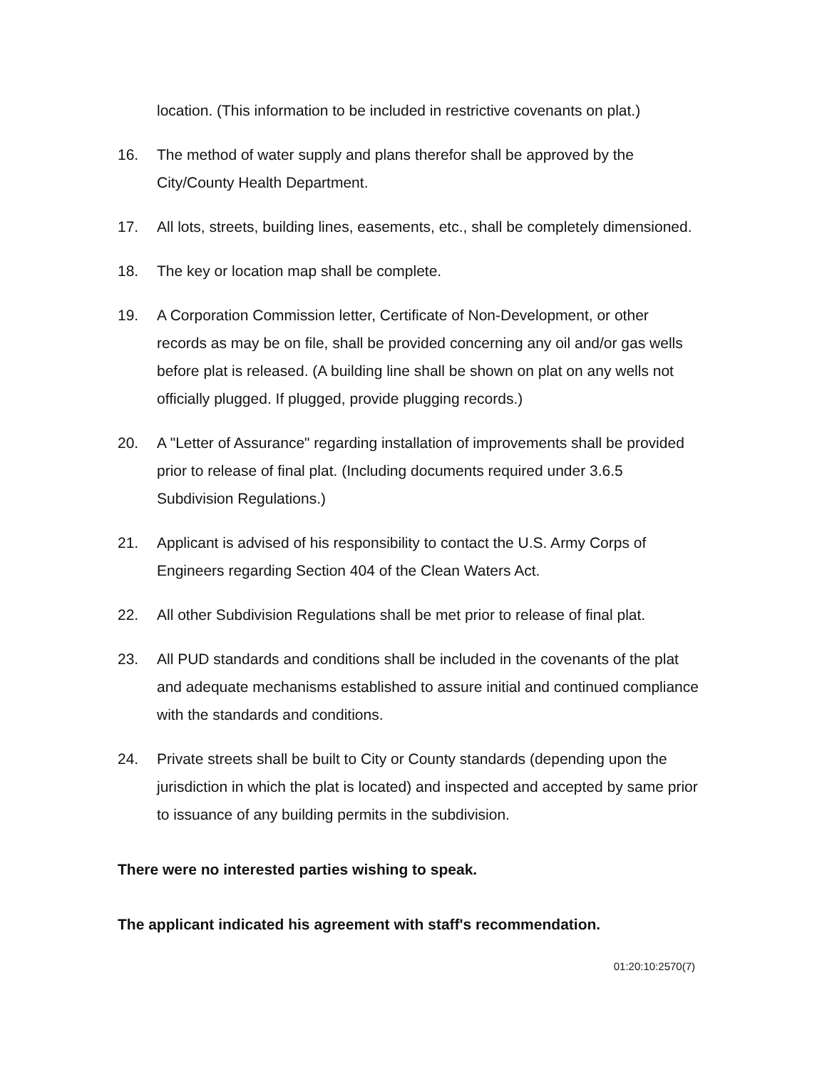location. (This information to be included in restrictive covenants on plat.)
16. The method of water supply and plans therefor shall be approved by the City/County Health Department.
17. All lots, streets, building lines, easements, etc., shall be completely dimensioned.
18. The key or location map shall be complete.
19. A Corporation Commission letter, Certificate of Non-Development, or other records as may be on file, shall be provided concerning any oil and/or gas wells before plat is released. (A building line shall be shown on plat on any wells not officially plugged. If plugged, provide plugging records.)
20. A "Letter of Assurance" regarding installation of improvements shall be provided prior to release of final plat. (Including documents required under 3.6.5 Subdivision Regulations.)
21. Applicant is advised of his responsibility to contact the U.S. Army Corps of Engineers regarding Section 404 of the Clean Waters Act.
22. All other Subdivision Regulations shall be met prior to release of final plat.
23. All PUD standards and conditions shall be included in the covenants of the plat and adequate mechanisms established to assure initial and continued compliance with the standards and conditions.
24. Private streets shall be built to City or County standards (depending upon the jurisdiction in which the plat is located) and inspected and accepted by same prior to issuance of any building permits in the subdivision.
There were no interested parties wishing to speak.
The applicant indicated his agreement with staff's recommendation.
01:20:10:2570(7)